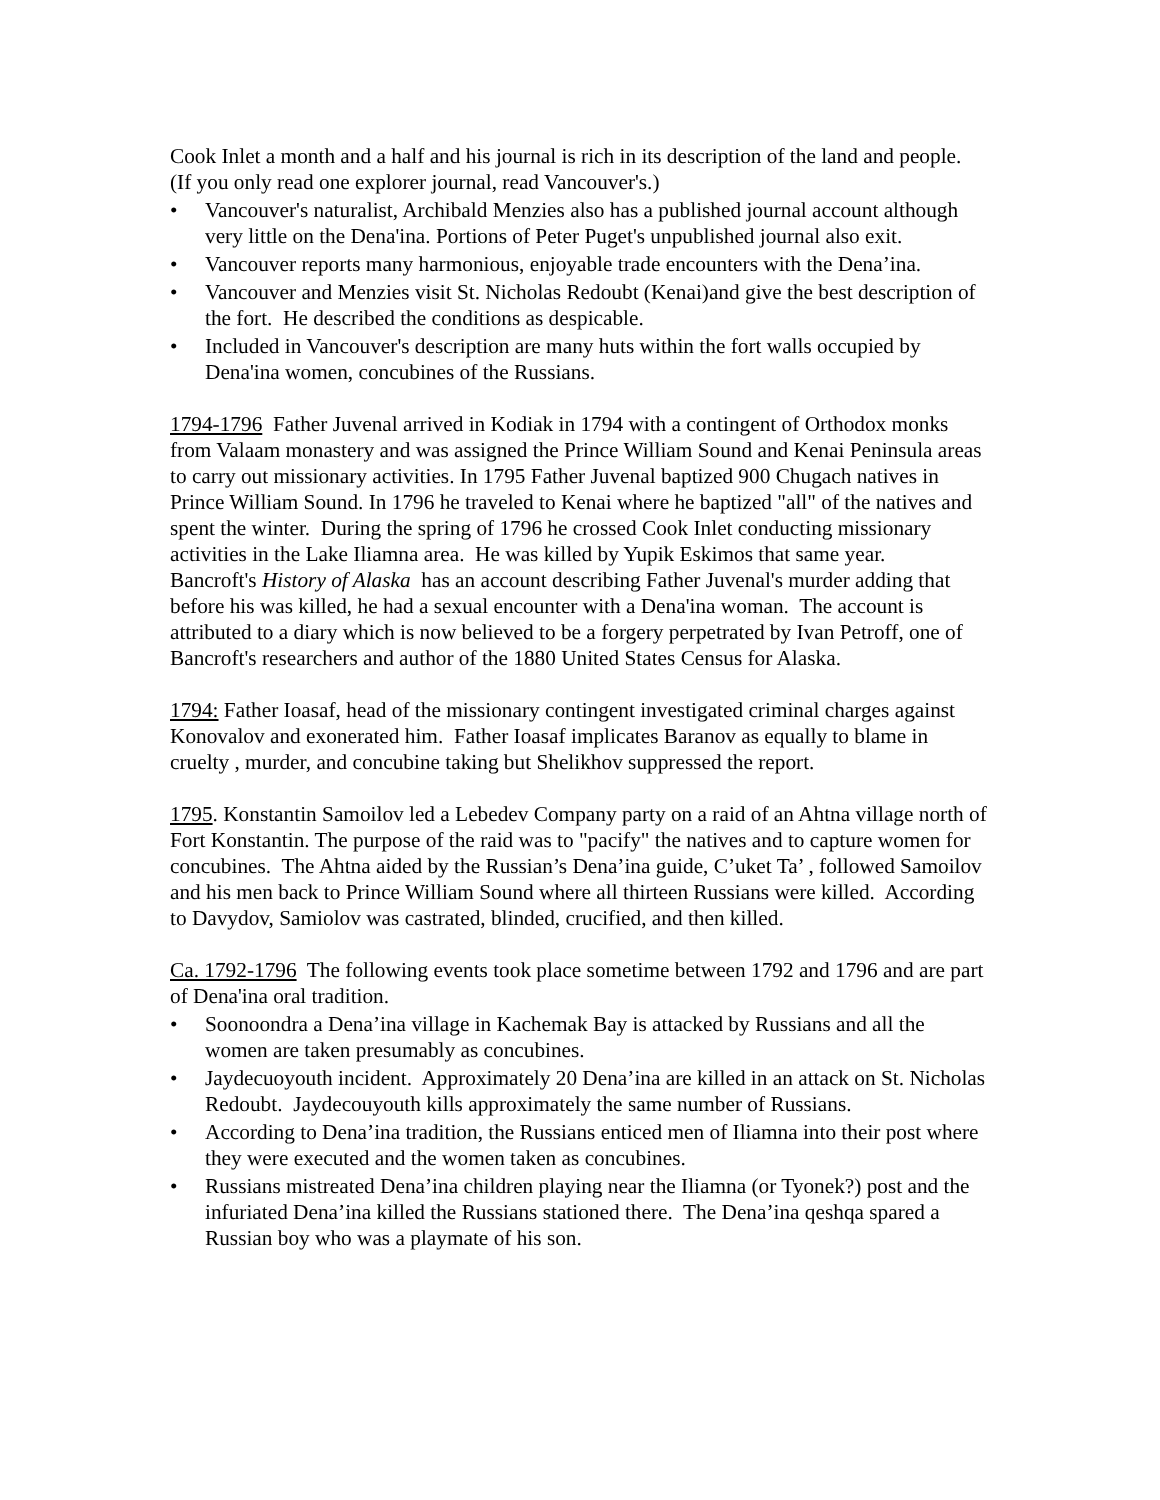Cook Inlet a month and a half and his journal is rich in its description of the land and people. (If you only read one explorer journal, read Vancouver's.)
• Vancouver's naturalist, Archibald Menzies also has a published journal account although very little on the Dena'ina. Portions of Peter Puget's unpublished journal also exit.
• Vancouver reports many harmonious, enjoyable trade encounters with the Dena’ina.
• Vancouver and Menzies visit St. Nicholas Redoubt (Kenai)and give the best description of the fort. He described the conditions as despicable.
• Included in Vancouver's description are many huts within the fort walls occupied by Dena'ina women, concubines of the Russians.
1794-1796 Father Juvenal arrived in Kodiak in 1794 with a contingent of Orthodox monks from Valaam monastery and was assigned the Prince William Sound and Kenai Peninsula areas to carry out missionary activities. In 1795 Father Juvenal baptized 900 Chugach natives in Prince William Sound. In 1796 he traveled to Kenai where he baptized "all" of the natives and spent the winter. During the spring of 1796 he crossed Cook Inlet conducting missionary activities in the Lake Iliamna area. He was killed by Yupik Eskimos that same year.
Bancroft's History of Alaska has an account describing Father Juvenal's murder adding that before his was killed, he had a sexual encounter with a Dena'ina woman. The account is attributed to a diary which is now believed to be a forgery perpetrated by Ivan Petroff, one of Bancroft's researchers and author of the 1880 United States Census for Alaska.
1794: Father Ioasaf, head of the missionary contingent investigated criminal charges against Konovalov and exonerated him. Father Ioasaf implicates Baranov as equally to blame in cruelty , murder, and concubine taking but Shelikhov suppressed the report.
1795. Konstantin Samoilov led a Lebedev Company party on a raid of an Ahtna village north of Fort Konstantin. The purpose of the raid was to "pacify" the natives and to capture women for concubines. The Ahtna aided by the Russian’s Dena’ina guide, C’uket Ta’ , followed Samoilov and his men back to Prince William Sound where all thirteen Russians were killed. According to Davydov, Samiolov was castrated, blinded, crucified, and then killed.
Ca. 1792-1796 The following events took place sometime between 1792 and 1796 and are part of Dena'ina oral tradition.
• Soonoondra a Dena’ina village in Kachemak Bay is attacked by Russians and all the women are taken presumably as concubines.
• Jaydecuoyouth incident. Approximately 20 Dena’ina are killed in an attack on St. Nicholas Redoubt. Jaydecouyouth kills approximately the same number of Russians.
• According to Dena’ina tradition, the Russians enticed men of Iliamna into their post where they were executed and the women taken as concubines.
• Russians mistreated Dena’ina children playing near the Iliamna (or Tyonek?) post and the infuriated Dena’ina killed the Russians stationed there. The Dena’ina qeshqa spared a Russian boy who was a playmate of his son.